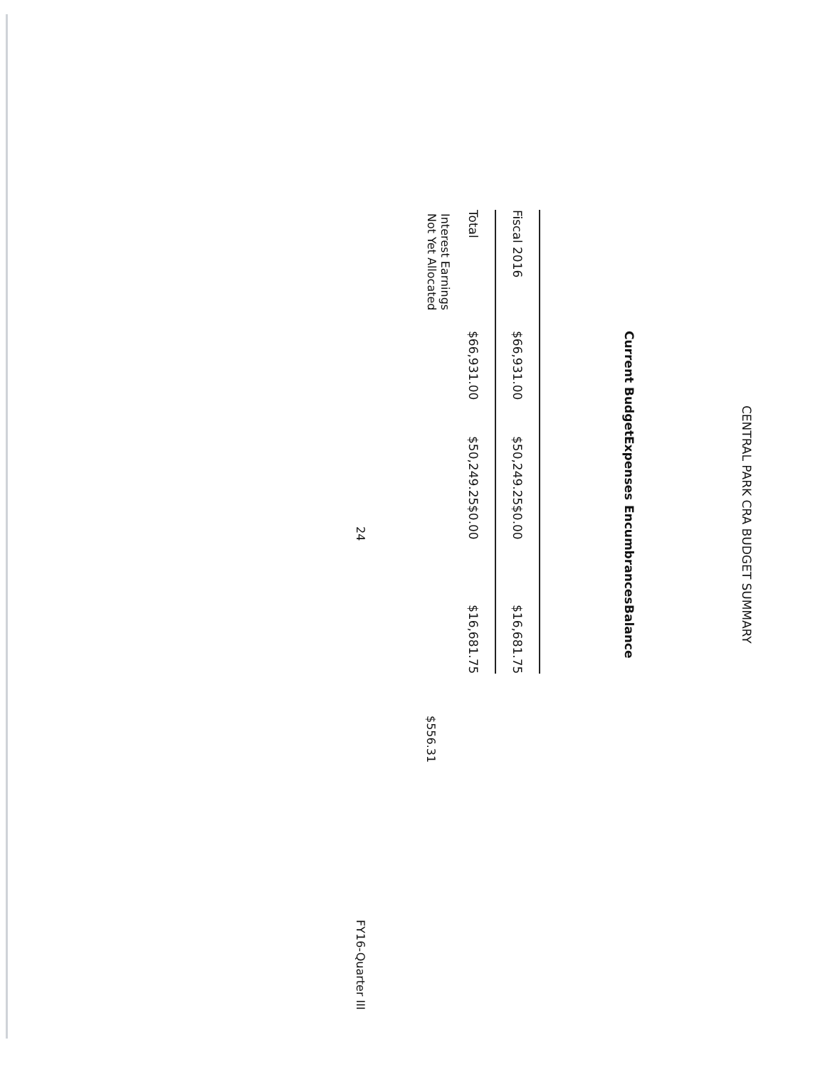CENTRAL PARK CRA BUDGET SUMMARY
| | Current Budget | Expenses | Encumbrances | Balance |
| --- | --- | --- | --- | --- |
| Fiscal 2016 | $66,931.00 | $50,249.25 | $0.00 | $16,681.75 |
| Total | $66,931.00 | $50,249.25 | $0.00 | $16,681.75 |
Interest Earnings
Not Yet Allocated
$556.31
24 FY16-Quarter III